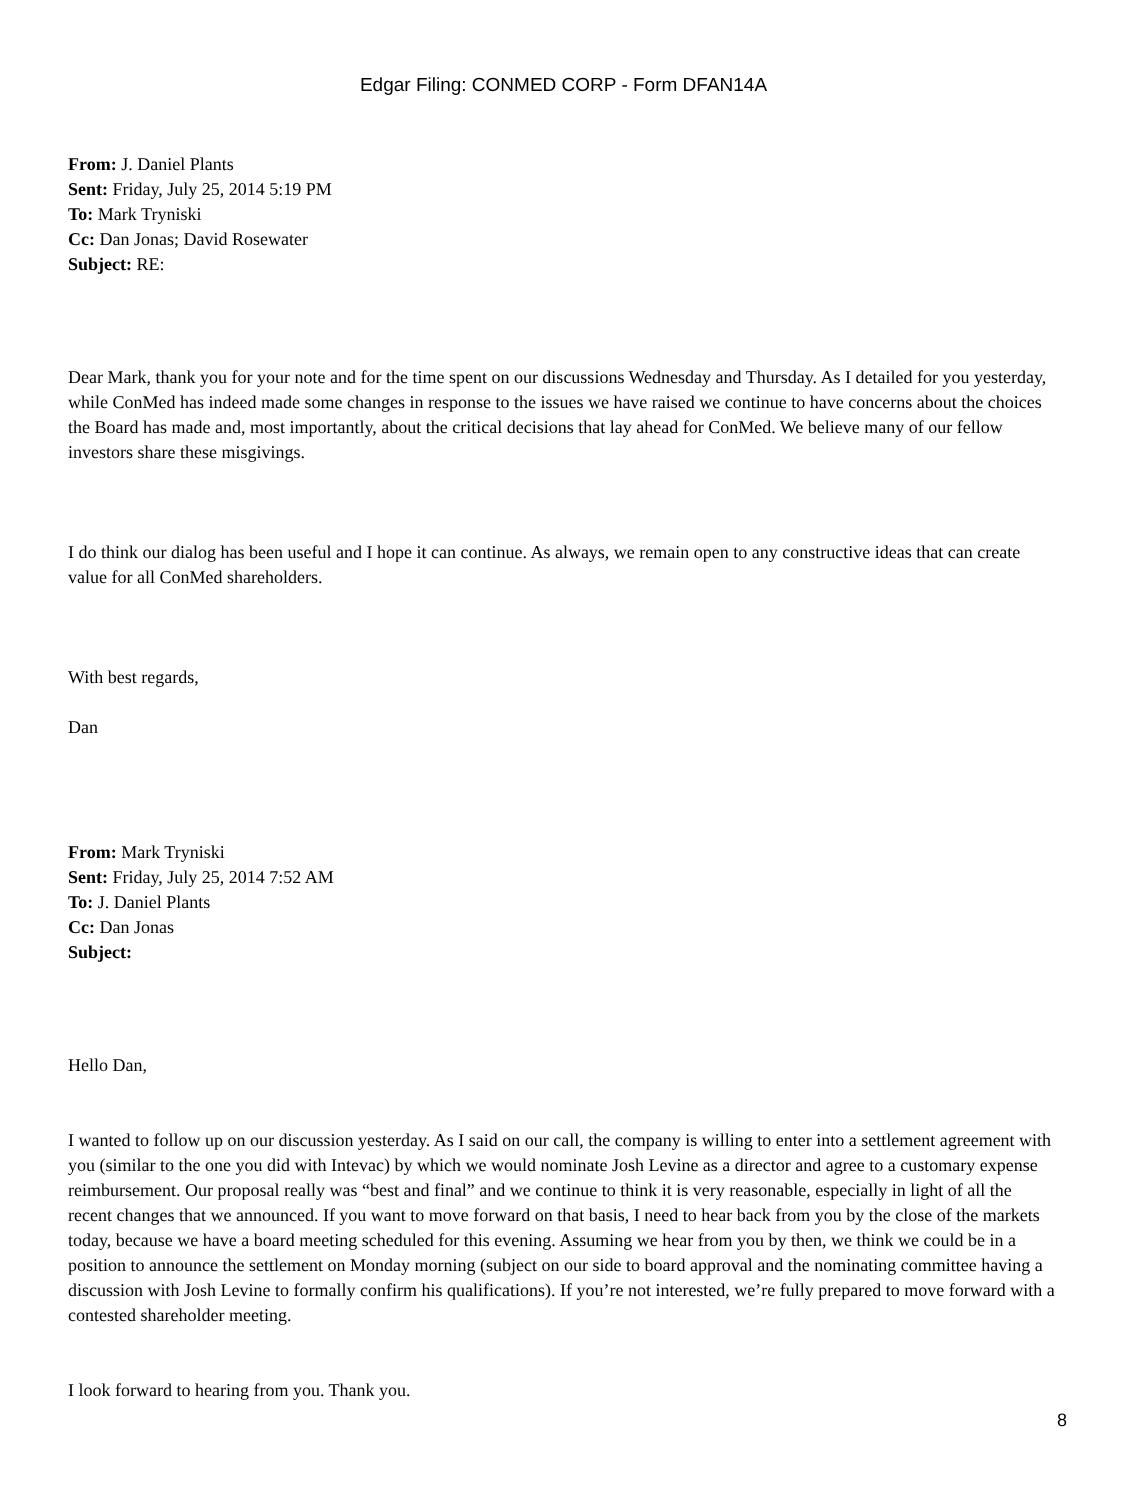Edgar Filing: CONMED CORP - Form DFAN14A
From: J. Daniel Plants
Sent: Friday, July 25, 2014 5:19 PM
To: Mark Tryniski
Cc: Dan Jonas; David Rosewater
Subject: RE:
Dear Mark, thank you for your note and for the time spent on our discussions Wednesday and Thursday. As I detailed for you yesterday, while ConMed has indeed made some changes in response to the issues we have raised we continue to have concerns about the choices the Board has made and, most importantly, about the critical decisions that lay ahead for ConMed. We believe many of our fellow investors share these misgivings.
I do think our dialog has been useful and I hope it can continue. As always, we remain open to any constructive ideas that can create value for all ConMed shareholders.
With best regards,
Dan
From: Mark Tryniski
Sent: Friday, July 25, 2014 7:52 AM
To: J. Daniel Plants
Cc: Dan Jonas
Subject:
Hello Dan,
I wanted to follow up on our discussion yesterday. As I said on our call, the company is willing to enter into a settlement agreement with you (similar to the one you did with Intevac) by which we would nominate Josh Levine as a director and agree to a customary expense reimbursement. Our proposal really was “best and final” and we continue to think it is very reasonable, especially in light of all the recent changes that we announced. If you want to move forward on that basis, I need to hear back from you by the close of the markets today, because we have a board meeting scheduled for this evening. Assuming we hear from you by then, we think we could be in a position to announce the settlement on Monday morning (subject on our side to board approval and the nominating committee having a discussion with Josh Levine to formally confirm his qualifications). If you’re not interested, we’re fully prepared to move forward with a contested shareholder meeting.
I look forward to hearing from you. Thank you.
8